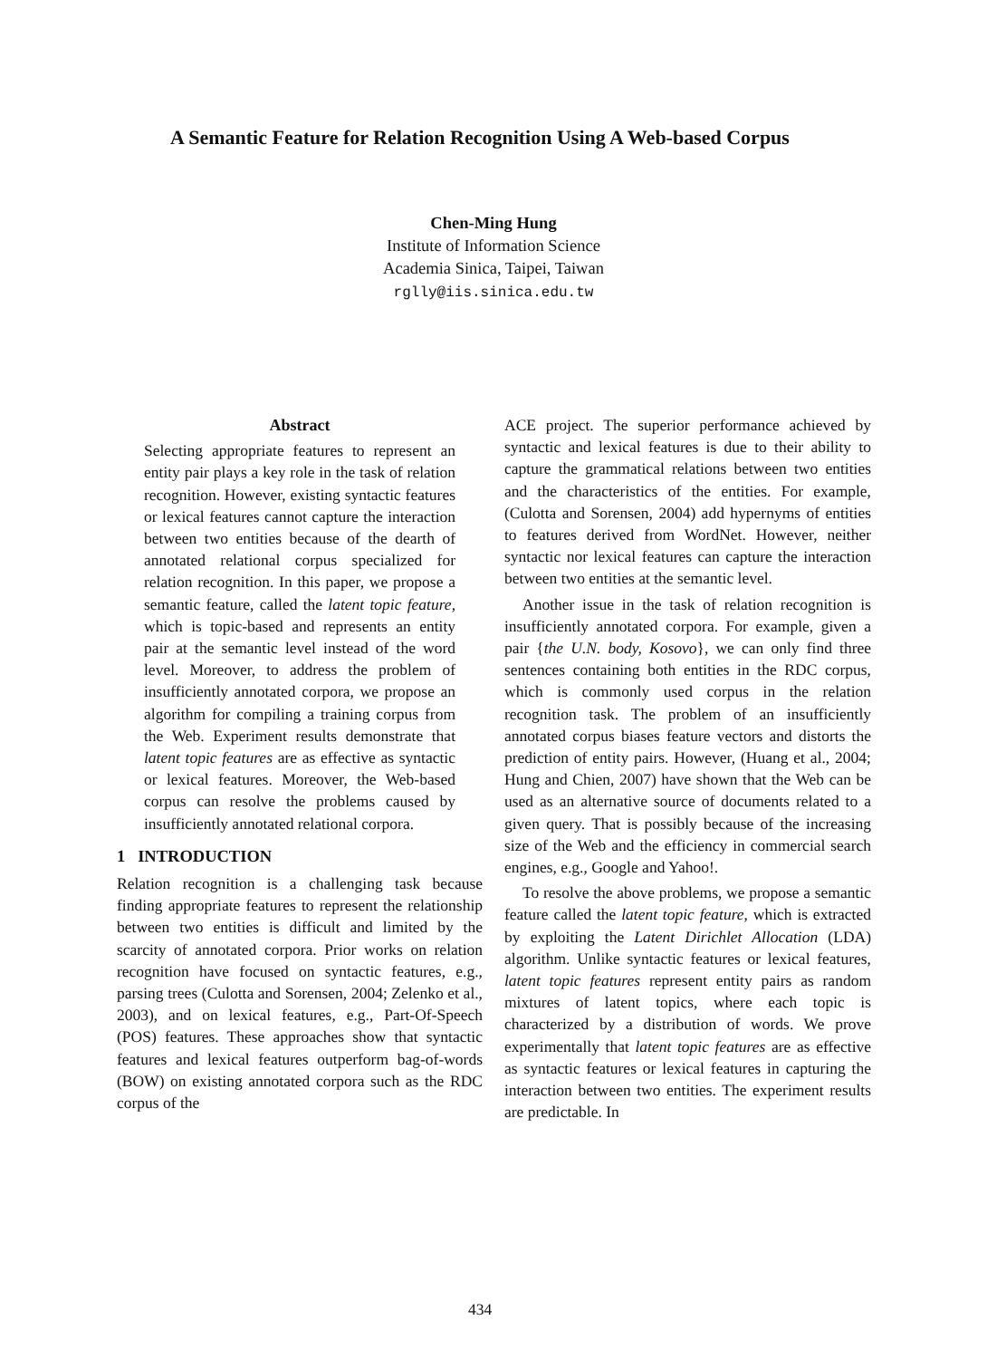A Semantic Feature for Relation Recognition Using A Web-based Corpus
Chen-Ming Hung
Institute of Information Science
Academia Sinica, Taipei, Taiwan
rglly@iis.sinica.edu.tw
Abstract
Selecting appropriate features to represent an entity pair plays a key role in the task of relation recognition. However, existing syntactic features or lexical features cannot capture the interaction between two entities because of the dearth of annotated relational corpus specialized for relation recognition. In this paper, we propose a semantic feature, called the latent topic feature, which is topic-based and represents an entity pair at the semantic level instead of the word level. Moreover, to address the problem of insufficiently annotated corpora, we propose an algorithm for compiling a training corpus from the Web. Experiment results demonstrate that latent topic features are as effective as syntactic or lexical features. Moreover, the Web-based corpus can resolve the problems caused by insufficiently annotated relational corpora.
1 INTRODUCTION
Relation recognition is a challenging task because finding appropriate features to represent the relationship between two entities is difficult and limited by the scarcity of annotated corpora. Prior works on relation recognition have focused on syntactic features, e.g., parsing trees (Culotta and Sorensen, 2004; Zelenko et al., 2003), and on lexical features, e.g., Part-Of-Speech (POS) features. These approaches show that syntactic features and lexical features outperform bag-of-words (BOW) on existing annotated corpora such as the RDC corpus of the
ACE project. The superior performance achieved by syntactic and lexical features is due to their ability to capture the grammatical relations between two entities and the characteristics of the entities. For example, (Culotta and Sorensen, 2004) add hypernyms of entities to features derived from WordNet. However, neither syntactic nor lexical features can capture the interaction between two entities at the semantic level.
Another issue in the task of relation recognition is insufficiently annotated corpora. For example, given a pair {the U.N. body, Kosovo}, we can only find three sentences containing both entities in the RDC corpus, which is commonly used corpus in the relation recognition task. The problem of an insufficiently annotated corpus biases feature vectors and distorts the prediction of entity pairs. However, (Huang et al., 2004; Hung and Chien, 2007) have shown that the Web can be used as an alternative source of documents related to a given query. That is possibly because of the increasing size of the Web and the efficiency in commercial search engines, e.g., Google and Yahoo!.
To resolve the above problems, we propose a semantic feature called the latent topic feature, which is extracted by exploiting the Latent Dirichlet Allocation (LDA) algorithm. Unlike syntactic features or lexical features, latent topic features represent entity pairs as random mixtures of latent topics, where each topic is characterized by a distribution of words. We prove experimentally that latent topic features are as effective as syntactic features or lexical features in capturing the interaction between two entities. The experiment results are predictable. In
434